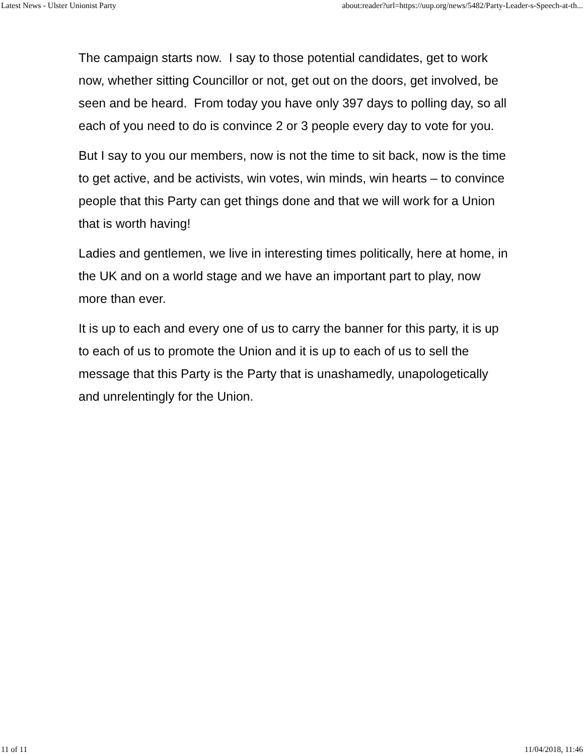Latest News - Ulster Unionist Party about:reader?url=https://uup.org/news/5482/Party-Leader-s-Speech-at-th...
The campaign starts now. I say to those potential candidates, get to work now, whether sitting Councillor or not, get out on the doors, get involved, be seen and be heard. From today you have only 397 days to polling day, so all each of you need to do is convince 2 or 3 people every day to vote for you.
But I say to you our members, now is not the time to sit back, now is the time to get active, and be activists, win votes, win minds, win hearts – to convince people that this Party can get things done and that we will work for a Union that is worth having!
Ladies and gentlemen, we live in interesting times politically, here at home, in the UK and on a world stage and we have an important part to play, now more than ever.
It is up to each and every one of us to carry the banner for this party, it is up to each of us to promote the Union and it is up to each of us to sell the message that this Party is the Party that is unashamedly, unapologetically and unrelentingly for the Union.
11 of 11 11/04/2018, 11:46